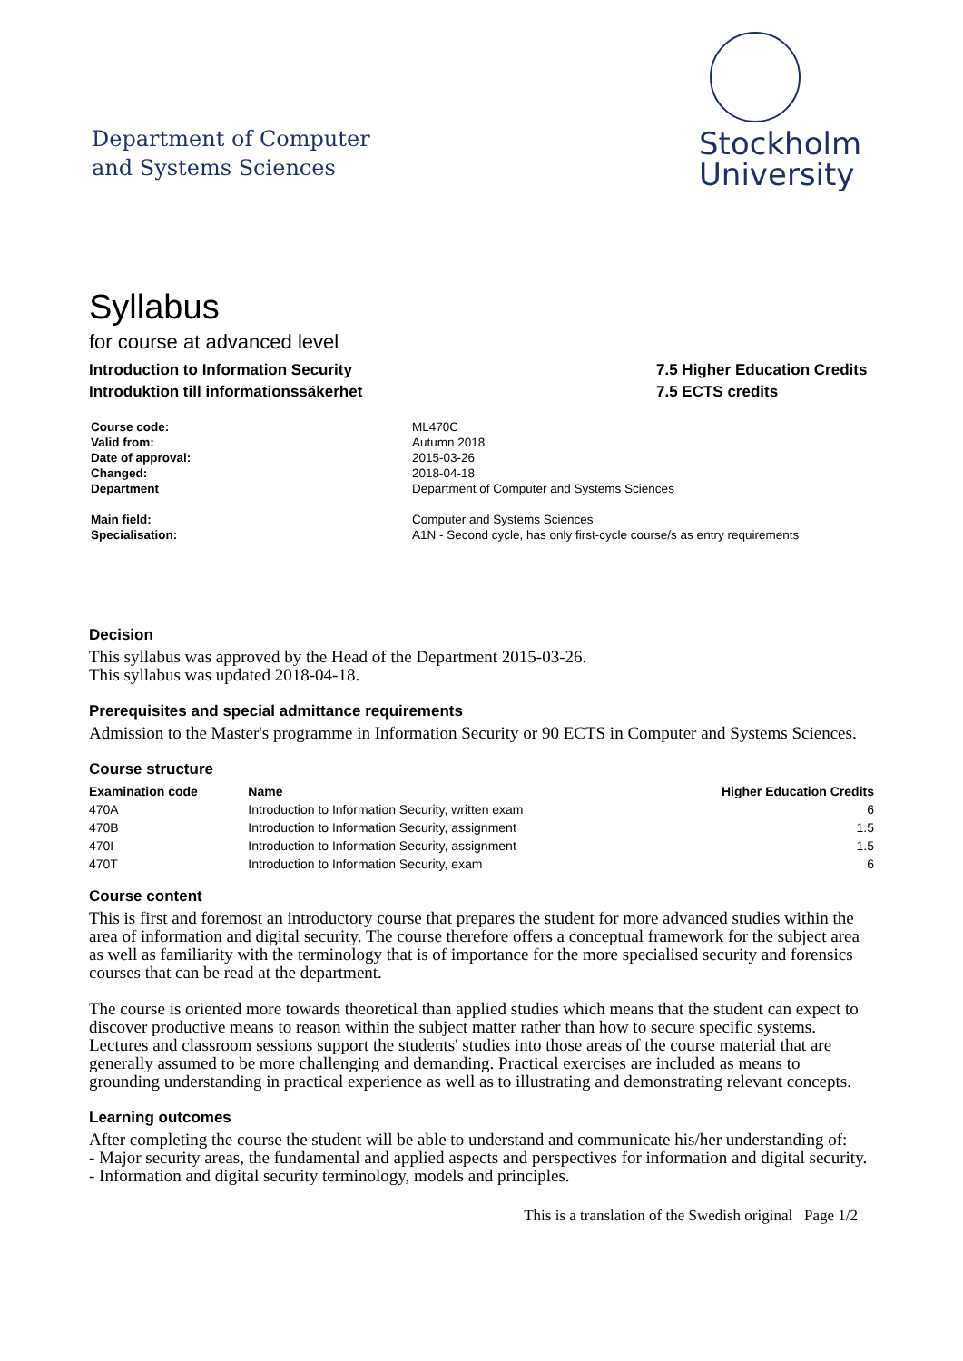Department of Computer
and Systems Sciences
Stockholm
University
Syllabus
for course at advanced level
Introduction to Information Security
Introduktion till informationssäkerhet
7.5 Higher Education Credits
7.5 ECTS credits
Course code: ML470C Valid from: Autumn 2018 Date of approval: 2015-03-26 Changed: 2018-04-18 Department Department of Computer and Systems Sciences Main field: Computer and Systems Sciences Specialisation: A1N - Second cycle, has only first-cycle course/s as entry requirements
Decision
This syllabus was approved by the Head of the Department 2015-03-26.
This syllabus was updated 2018-04-18.
Prerequisites and special admittance requirements
Admission to the Master's programme in Information Security or 90 ECTS in Computer and Systems Sciences.
Course structure
| Examination code | Name | Higher Education Credits |
| --- | --- | --- |
| 470A | Introduction to Information Security, written exam | 6 |
| 470B | Introduction to Information Security, assignment | 1.5 |
| 470I | Introduction to Information Security, assignment | 1.5 |
| 470T | Introduction to Information Security, exam | 6 |
Course content
This is first and foremost an introductory course that prepares the student for more advanced studies within the area of information and digital security. The course therefore offers a conceptual framework for the subject area as well as familiarity with the terminology that is of importance for the more specialised security and forensics courses that can be read at the department.
The course is oriented more towards theoretical than applied studies which means that the student can expect to discover productive means to reason within the subject matter rather than how to secure specific systems. Lectures and classroom sessions support the students' studies into those areas of the course material that are generally assumed to be more challenging and demanding. Practical exercises are included as means to grounding understanding in practical experience as well as to illustrating and demonstrating relevant concepts.
Learning outcomes
After completing the course the student will be able to understand and communicate his/her understanding of:
- Major security areas, the fundamental and applied aspects and perspectives for information and digital security.
- Information and digital security terminology, models and principles.
This is a translation of the Swedish original Page 1/2